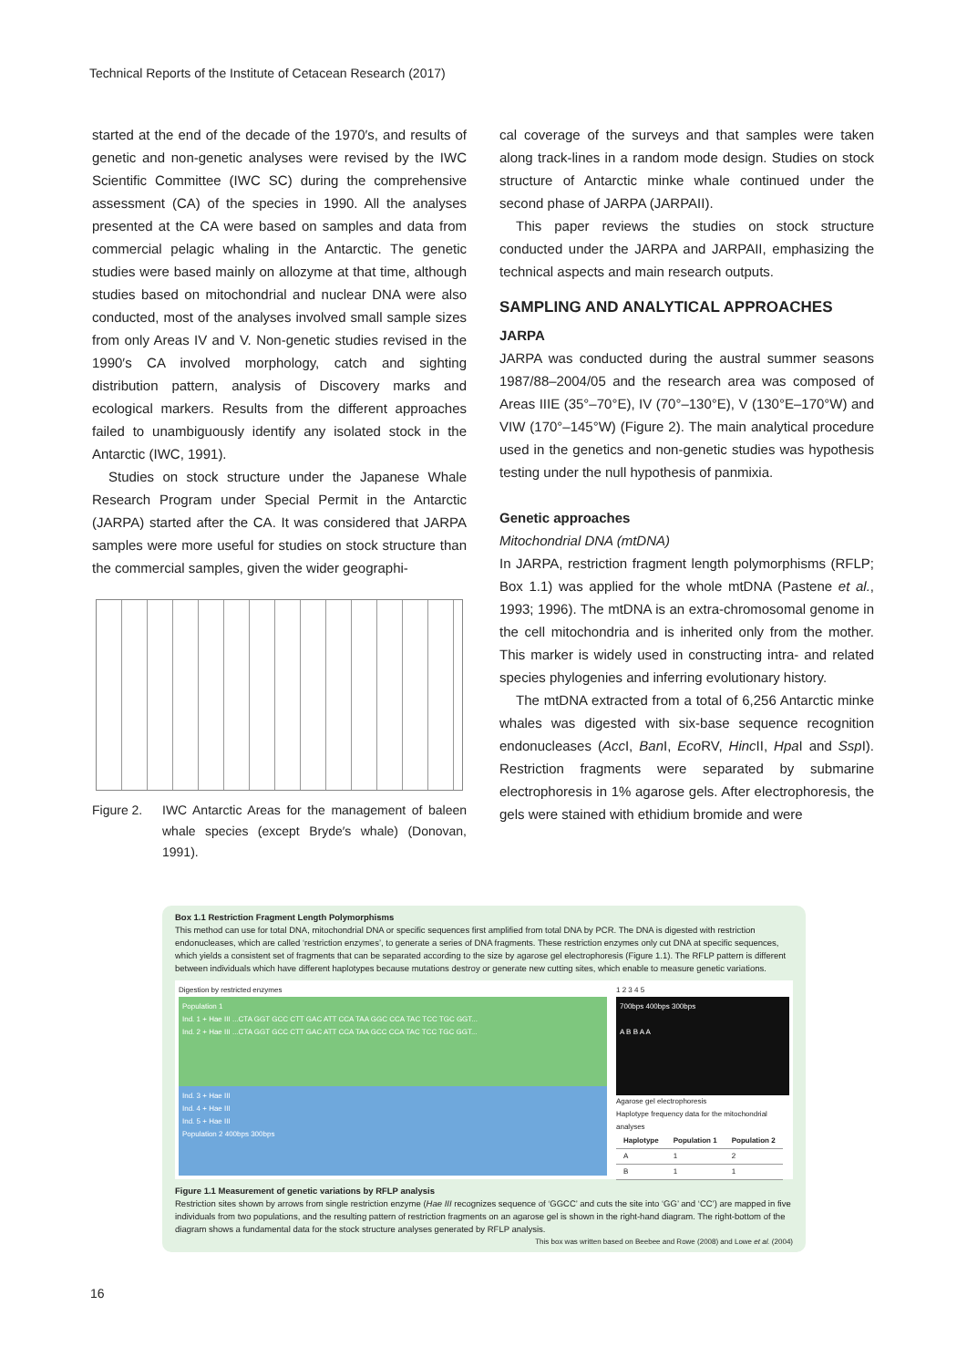Technical Reports of the Institute of Cetacean Research (2017)
started at the end of the decade of the 1970′s, and results of genetic and non-genetic analyses were revised by the IWC Scientific Committee (IWC SC) during the comprehensive assessment (CA) of the species in 1990. All the analyses presented at the CA were based on samples and data from commercial pelagic whaling in the Antarctic. The genetic studies were based mainly on allozyme at that time, although studies based on mitochondrial and nuclear DNA were also conducted, most of the analyses involved small sample sizes from only Areas IV and V. Non-genetic studies revised in the 1990′s CA involved morphology, catch and sighting distribution pattern, analysis of Discovery marks and ecological markers. Results from the different approaches failed to unambiguously identify any isolated stock in the Antarctic (IWC, 1991).
Studies on stock structure under the Japanese Whale Research Program under Special Permit in the Antarctic (JARPA) started after the CA. It was considered that JARPA samples were more useful for studies on stock structure than the commercial samples, given the wider geographi-
Figure 2. IWC Antarctic Areas for the management of baleen whale species (except Bryde′s whale) (Donovan, 1991).
cal coverage of the surveys and that samples were taken along track-lines in a random mode design. Studies on stock structure of Antarctic minke whale continued under the second phase of JARPA (JARPAII).
This paper reviews the studies on stock structure conducted under the JARPA and JARPAII, emphasizing the technical aspects and main research outputs.
SAMPLING AND ANALYTICAL APPROACHES
JARPA
JARPA was conducted during the austral summer seasons 1987/88–2004/05 and the research area was composed of Areas IIIE (35°–70°E), IV (70°–130°E), V (130°E–170°W) and VIW (170°–145°W) (Figure 2). The main analytical procedure used in the genetics and non-genetic studies was hypothesis testing under the null hypothesis of panmixia.
Genetic approaches
Mitochondrial DNA (mtDNA)
In JARPA, restriction fragment length polymorphisms (RFLP; Box 1.1) was applied for the whole mtDNA (Pastene et al., 1993; 1996). The mtDNA is an extra-chromosomal genome in the cell mitochondria and is inherited only from the mother. This marker is widely used in constructing intra- and related species phylogenies and inferring evolutionary history.
The mtDNA extracted from a total of 6,256 Antarctic minke whales was digested with six-base sequence recognition endonucleases (Acc I, Ban I, Eco RV, Hinc II, Hpa I and Ssp I). Restriction fragments were separated by submarine electrophoresis in 1% agarose gels. After electrophoresis, the gels were stained with ethidium bromide and were
Box 1.1 Restriction Fragment Length Polymorphisms
This method can use for total DNA, mitochondrial DNA or specific sequences first amplified from total DNA by PCR. The DNA is digested with restriction endonucleases, which are called ‘restriction enzymes’, to generate a series of DNA fragments. These restriction enzymes only cut DNA at specific sequences, which yields a consistent set of fragments that can be separated according to the size by agarose gel electrophoresis (Figure 1.1). The RFLP pattern is different between individuals which have different haplotypes because mutations destroy or generate new cutting sites, which enable to measure genetic variations.
Digestion by restricted enzymes
Population 1
Ind. 1 + Hae III ...CTA GGT GCC CTT GAC ATT CCA TAA GGC CCA TAC TCC TGC GGT...
Ind. 2 + Hae III ...CTA GGT GCC CTT GAC ATT CCA TAA GCC CCA TAC TCC TGC GGT...
Ind. 3 + Hae III
Ind. 4 + Hae III
Ind. 5 + Hae III
Population 2 400bps 300bps
1 2 3 4 5
700bps 400bps 300bps
A B B A A
Agarose gel electrophoresis
Haplotype frequency data for the mitochondrial analyses
| Haplotype | Population 1 | Population 2 |
| --- | --- | --- |
| A | 1 | 2 |
| B | 1 | 1 |
Figure 1.1 Measurement of genetic variations by RFLP analysis
Restriction sites shown by arrows from single restriction enzyme (Hae III recognizes sequence of ‘GGCC’ and cuts the site into ‘GG’ and ‘CC’) are mapped in five individuals from two populations, and the resulting pattern of restriction fragments on an agarose gel is shown in the right-hand diagram. The right-bottom of the diagram shows a fundamental data for the stock structure analyses generated by RFLP analysis.
This box was written based on Beebee and Rowe (2008) and Lowe et al. (2004)
16